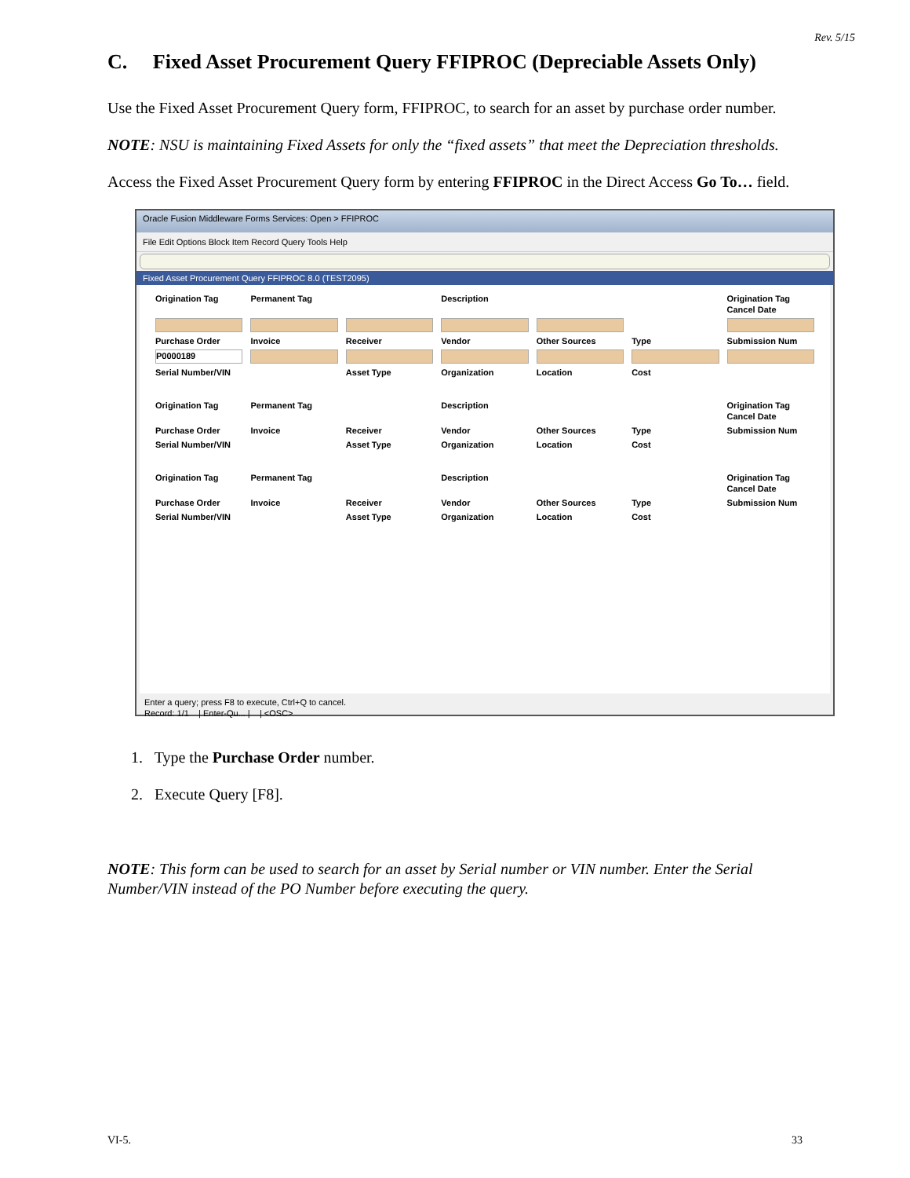Rev. 5/15
C. Fixed Asset Procurement Query FFIPROC (Depreciable Assets Only)
Use the Fixed Asset Procurement Query form, FFIPROC, to search for an asset by purchase order number.
NOTE: NSU is maintaining Fixed Assets for only the “fixed assets” that meet the Depreciation thresholds.
Access the Fixed Asset Procurement Query form by entering FFIPROC in the Direct Access Go To… field.
Oracle Fusion Middleware Forms Services: Open > FFIPROC
File Edit Options Block Item Record Query Tools Help
Fixed Asset Procurement Query FFIPROC 8.0 (TEST2095)
Origination Tag Permanent Tag Description Origination Tag Cancel Date
Purchase Order Invoice Receiver Vendor Other Sources Type Submission Num
P0000189
Serial Number/VIN Asset Type Organization Location Cost
Origination Tag Permanent Tag Description Origination Tag Cancel Date Purchase Order Invoice Receiver Vendor Other Sources Type Submission Num Serial Number/VIN Asset Type Organization Location Cost
Origination Tag Permanent Tag Description Origination Tag Cancel Date Purchase Order Invoice Receiver Vendor Other Sources Type Submission Num Serial Number/VIN Asset Type Organization Location Cost
Enter a query; press F8 to execute, Ctrl+Q to cancel.
Record: 1/1 | Enter-Qu... | | <OSC>
1. Type the Purchase Order number.
2. Execute Query [F8].
NOTE: This form can be used to search for an asset by Serial number or VIN number. Enter the Serial Number/VIN instead of the PO Number before executing the query.
VI-5. 33